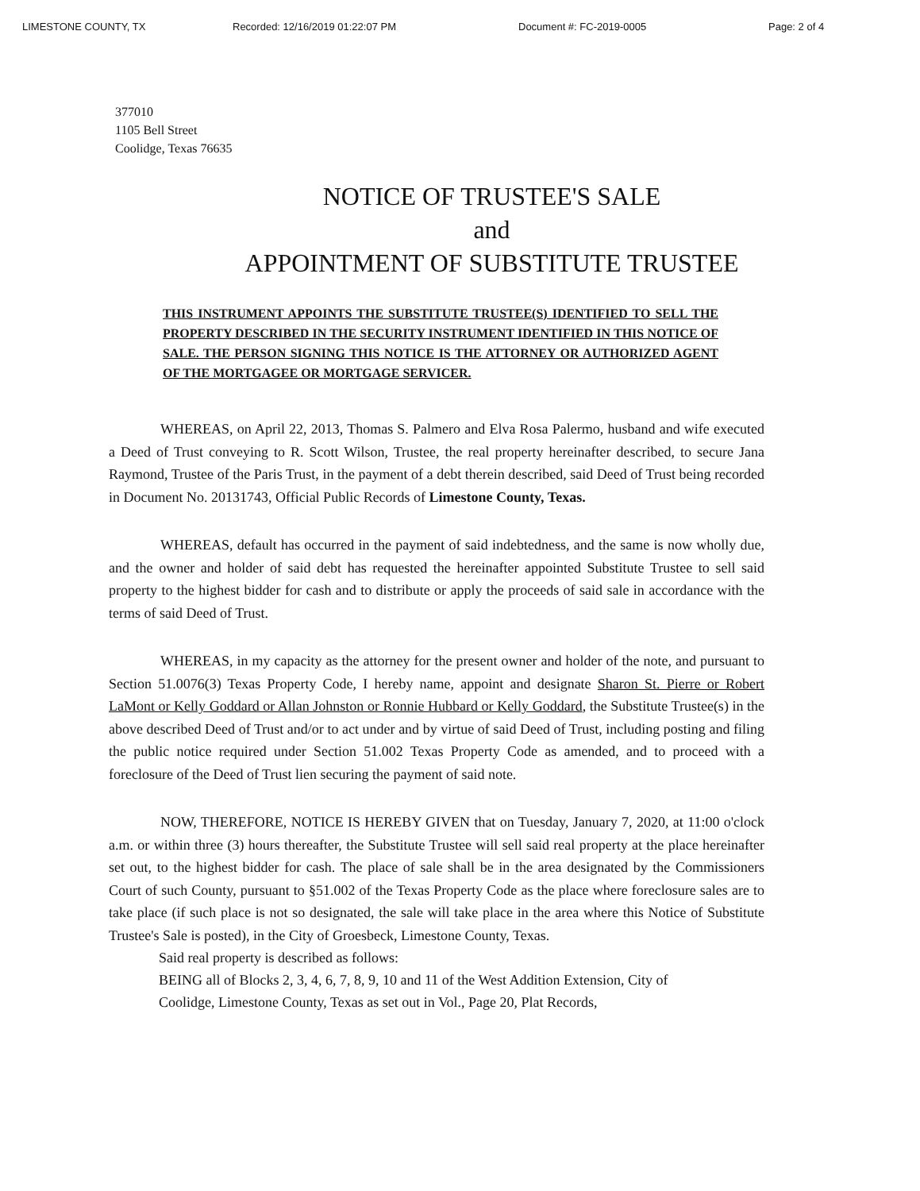LIMESTONE COUNTY, TX Recorded: 12/16/2019 01:22:07 PM Document #: FC-2019-0005 Page: 2 of 4
377010
1105 Bell Street
Coolidge, Texas 76635
NOTICE OF TRUSTEE'S SALE
and
APPOINTMENT OF SUBSTITUTE TRUSTEE
THIS INSTRUMENT APPOINTS THE SUBSTITUTE TRUSTEE(S) IDENTIFIED TO SELL THE PROPERTY DESCRIBED IN THE SECURITY INSTRUMENT IDENTIFIED IN THIS NOTICE OF SALE. THE PERSON SIGNING THIS NOTICE IS THE ATTORNEY OR AUTHORIZED AGENT OF THE MORTGAGEE OR MORTGAGE SERVICER.
WHEREAS, on April 22, 2013, Thomas S. Palmero and Elva Rosa Palermo, husband and wife executed a Deed of Trust conveying to R. Scott Wilson, Trustee, the real property hereinafter described, to secure Jana Raymond, Trustee of the Paris Trust, in the payment of a debt therein described, said Deed of Trust being recorded in Document No. 20131743, Official Public Records of Limestone County, Texas.
WHEREAS, default has occurred in the payment of said indebtedness, and the same is now wholly due, and the owner and holder of said debt has requested the hereinafter appointed Substitute Trustee to sell said property to the highest bidder for cash and to distribute or apply the proceeds of said sale in accordance with the terms of said Deed of Trust.
WHEREAS, in my capacity as the attorney for the present owner and holder of the note, and pursuant to Section 51.0076(3) Texas Property Code, I hereby name, appoint and designate Sharon St. Pierre or Robert LaMont or Kelly Goddard or Allan Johnston or Ronnie Hubbard or Kelly Goddard, the Substitute Trustee(s) in the above described Deed of Trust and/or to act under and by virtue of said Deed of Trust, including posting and filing the public notice required under Section 51.002 Texas Property Code as amended, and to proceed with a foreclosure of the Deed of Trust lien securing the payment of said note.
NOW, THEREFORE, NOTICE IS HEREBY GIVEN that on Tuesday, January 7, 2020, at 11:00 o'clock a.m. or within three (3) hours thereafter, the Substitute Trustee will sell said real property at the place hereinafter set out, to the highest bidder for cash. The place of sale shall be in the area designated by the Commissioners Court of such County, pursuant to §51.002 of the Texas Property Code as the place where foreclosure sales are to take place (if such place is not so designated, the sale will take place in the area where this Notice of Substitute Trustee's Sale is posted), in the City of Groesbeck, Limestone County, Texas.
Said real property is described as follows:
BEING all of Blocks 2, 3, 4, 6, 7, 8, 9, 10 and 11 of the West Addition Extension, City of Coolidge, Limestone County, Texas as set out in Vol., Page 20, Plat Records,